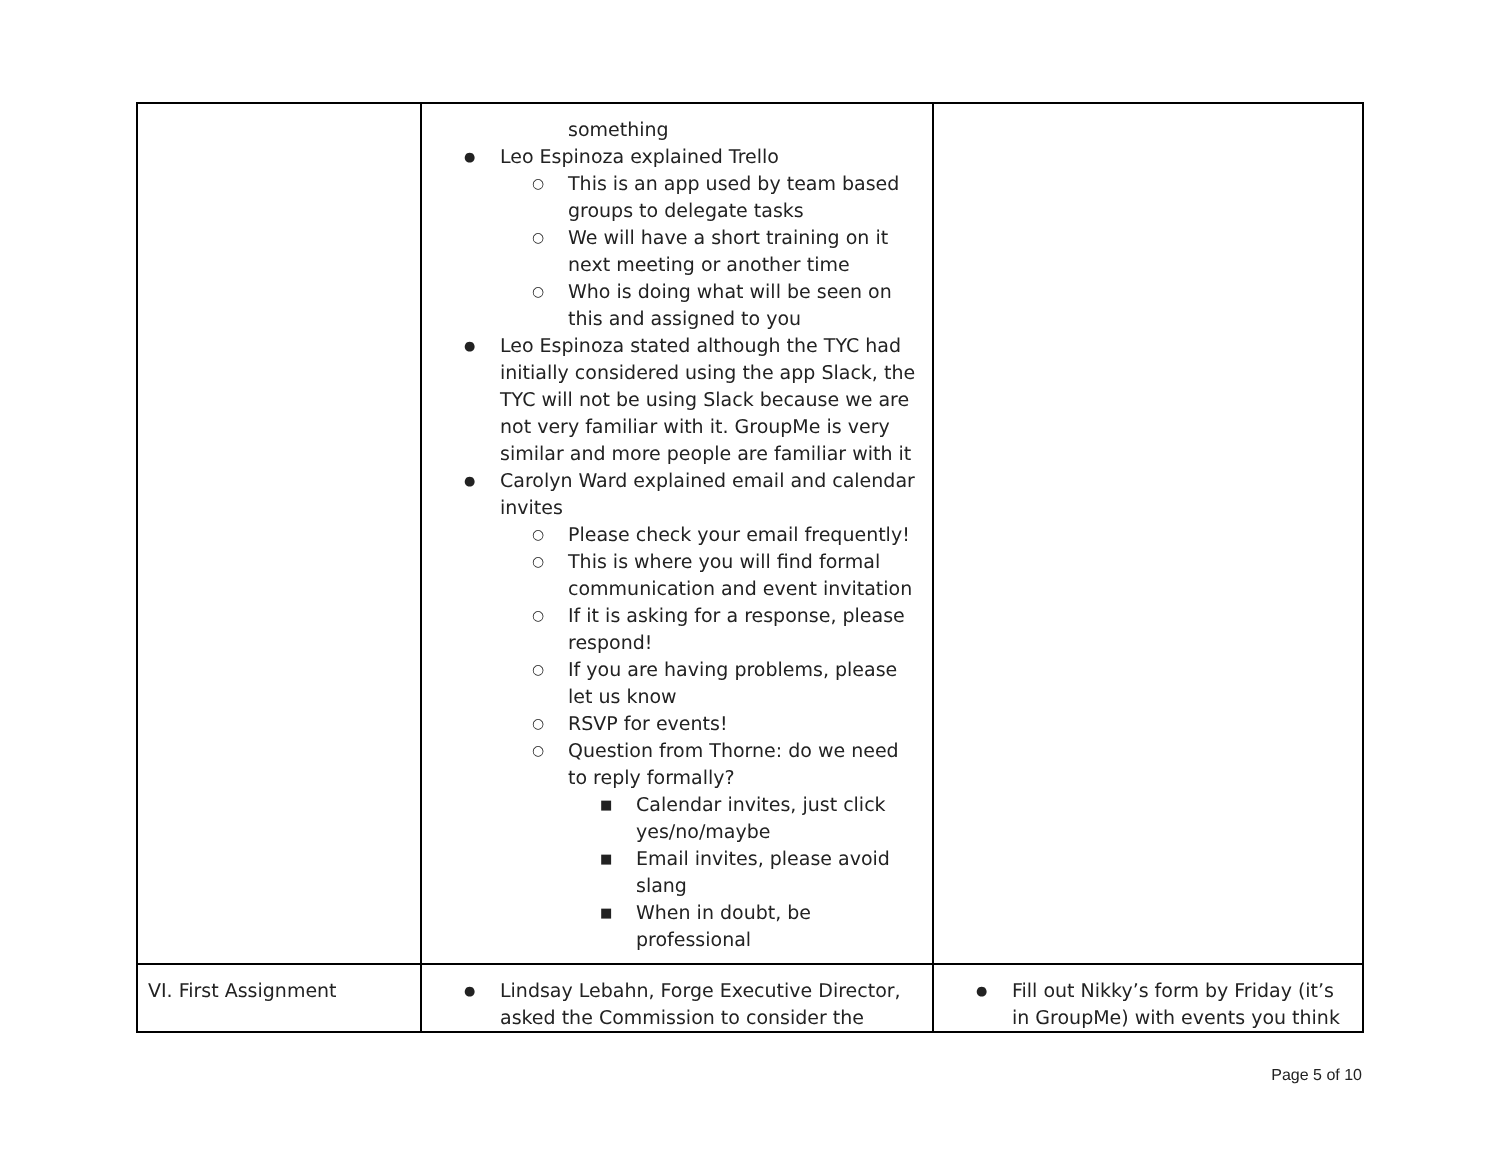| | something Leo Espinoza explained Trello This is an app used by team based groups to delegate tasks We will have a short training on it next meeting or another time Who is doing what will be seen on this and assigned to you Leo Espinoza stated although the TYC had initially considered using the app Slack, the TYC will not be using Slack because we are not very familiar with it. GroupMe is very similar and more people are familiar with it Carolyn Ward explained email and calendar invites Please check your email frequently! This is where you will find formal communication and event invitation If it is asking for a response, please respond! If you are having problems, please let us know RSVP for events! Question from Thorne: do we need to reply formally? Calendar invites, just click yes/no/maybe Email invites, please avoid slang When in doubt, be professional | |
| VI. First Assignment | Lindsay Lebahn, Forge Executive Director, asked the Commission to consider the | Fill out Nikky’s form by Friday (it’s in GroupMe) with events you think |
Page 5 of 10